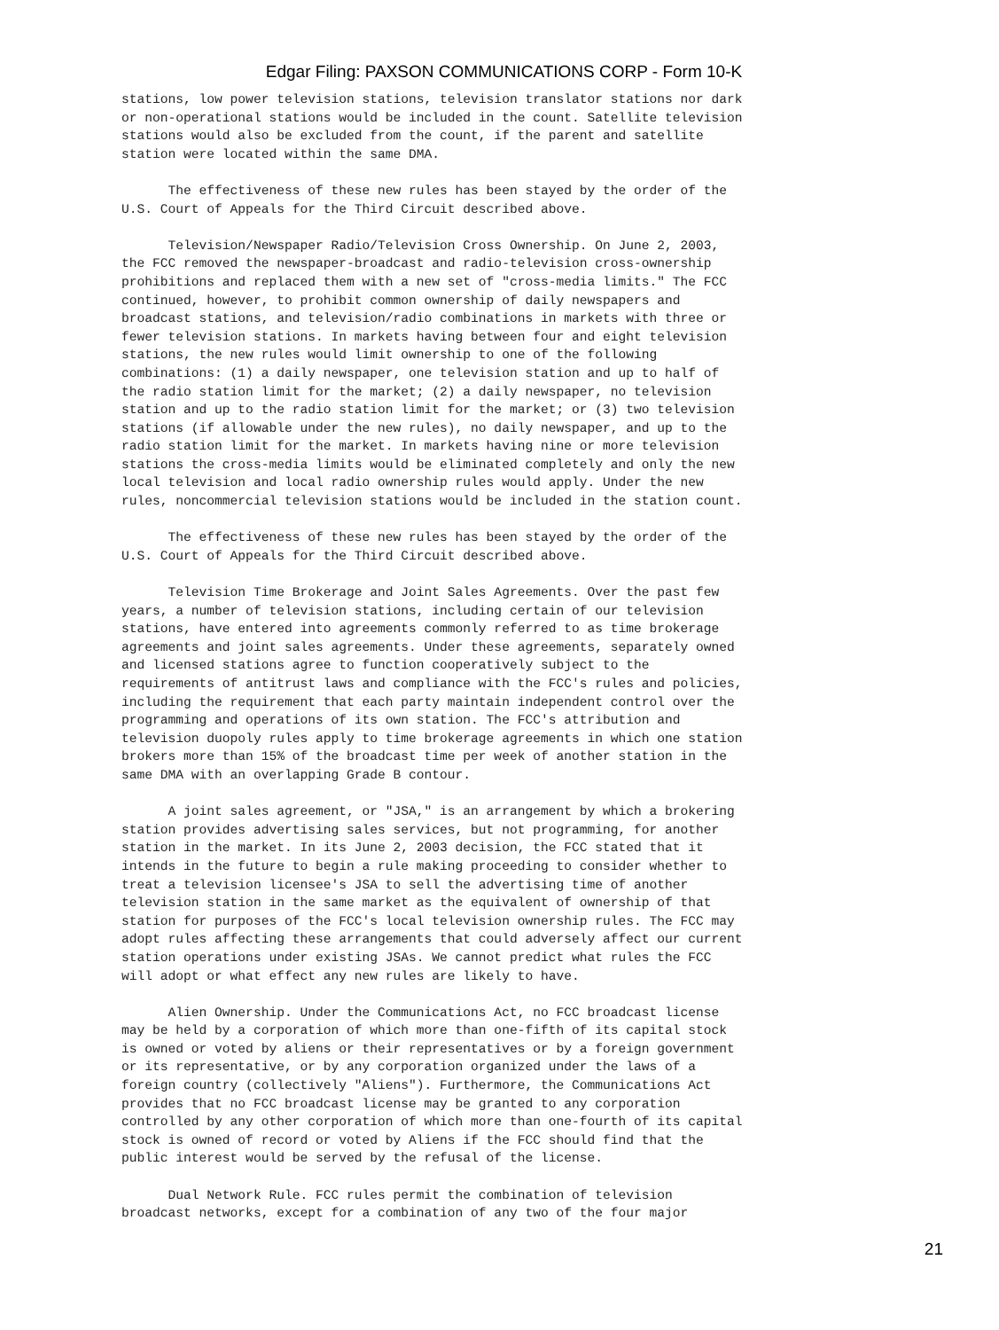Edgar Filing: PAXSON COMMUNICATIONS CORP - Form 10-K
stations, low power television stations, television translator stations nor dark
or non-operational stations would be included in the count. Satellite television
stations would also be excluded from the count, if the parent and satellite
station were located within the same DMA.

      The effectiveness of these new rules has been stayed by the order of the
U.S. Court of Appeals for the Third Circuit described above.

      Television/Newspaper Radio/Television Cross Ownership. On June 2, 2003,
the FCC removed the newspaper-broadcast and radio-television cross-ownership
prohibitions and replaced them with a new set of "cross-media limits." The FCC
continued, however, to prohibit common ownership of daily newspapers and
broadcast stations, and television/radio combinations in markets with three or
fewer television stations. In markets having between four and eight television
stations, the new rules would limit ownership to one of the following
combinations: (1) a daily newspaper, one television station and up to half of
the radio station limit for the market; (2) a daily newspaper, no television
station and up to the radio station limit for the market; or (3) two television
stations (if allowable under the new rules), no daily newspaper, and up to the
radio station limit for the market. In markets having nine or more television
stations the cross-media limits would be eliminated completely and only the new
local television and local radio ownership rules would apply. Under the new
rules, noncommercial television stations would be included in the station count.

      The effectiveness of these new rules has been stayed by the order of the
U.S. Court of Appeals for the Third Circuit described above.

      Television Time Brokerage and Joint Sales Agreements. Over the past few
years, a number of television stations, including certain of our television
stations, have entered into agreements commonly referred to as time brokerage
agreements and joint sales agreements. Under these agreements, separately owned
and licensed stations agree to function cooperatively subject to the
requirements of antitrust laws and compliance with the FCC's rules and policies,
including the requirement that each party maintain independent control over the
programming and operations of its own station. The FCC's attribution and
television duopoly rules apply to time brokerage agreements in which one station
brokers more than 15% of the broadcast time per week of another station in the
same DMA with an overlapping Grade B contour.

      A joint sales agreement, or "JSA," is an arrangement by which a brokering
station provides advertising sales services, but not programming, for another
station in the market. In its June 2, 2003 decision, the FCC stated that it
intends in the future to begin a rule making proceeding to consider whether to
treat a television licensee's JSA to sell the advertising time of another
television station in the same market as the equivalent of ownership of that
station for purposes of the FCC's local television ownership rules. The FCC may
adopt rules affecting these arrangements that could adversely affect our current
station operations under existing JSAs. We cannot predict what rules the FCC
will adopt or what effect any new rules are likely to have.

      Alien Ownership. Under the Communications Act, no FCC broadcast license
may be held by a corporation of which more than one-fifth of its capital stock
is owned or voted by aliens or their representatives or by a foreign government
or its representative, or by any corporation organized under the laws of a
foreign country (collectively "Aliens"). Furthermore, the Communications Act
provides that no FCC broadcast license may be granted to any corporation
controlled by any other corporation of which more than one-fourth of its capital
stock is owned of record or voted by Aliens if the FCC should find that the
public interest would be served by the refusal of the license.

      Dual Network Rule. FCC rules permit the combination of television
broadcast networks, except for a combination of any two of the four major
21